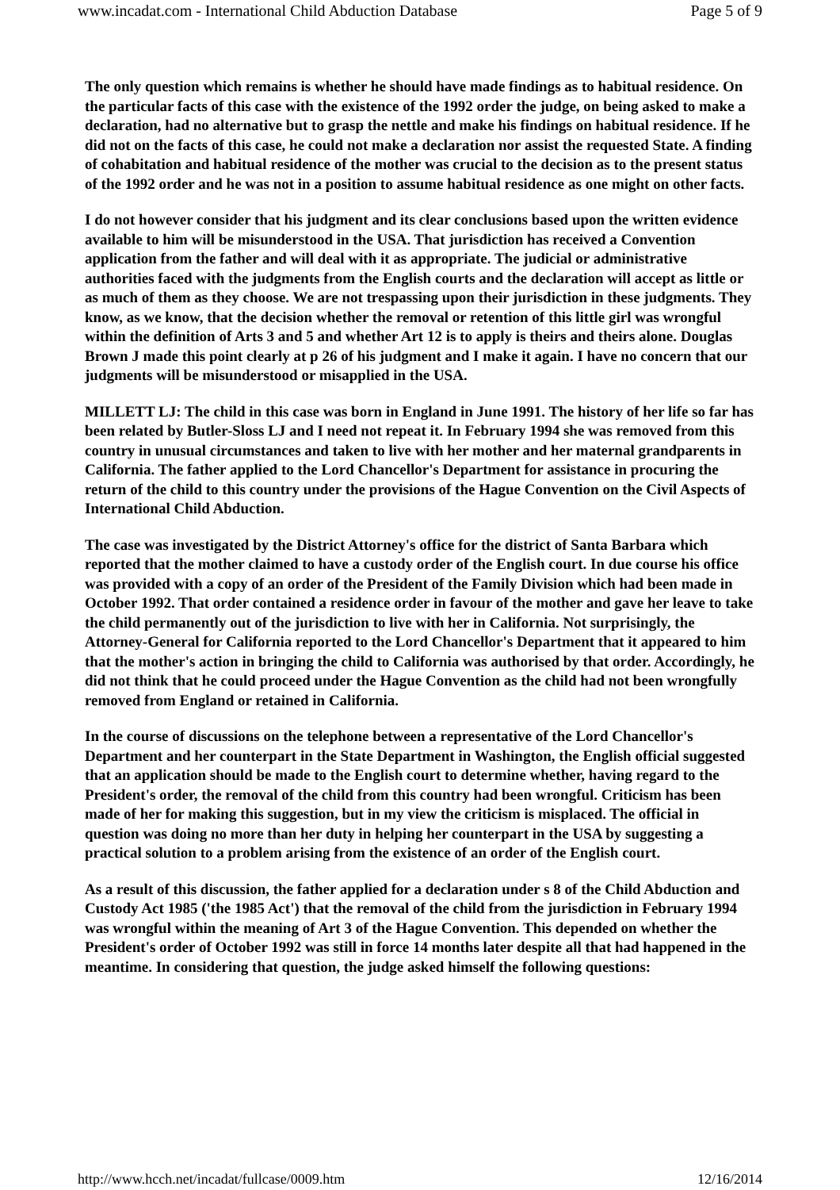www.incadat.com - International Child Abduction Database Page 5 of 9
The only question which remains is whether he should have made findings as to habitual residence. On the particular facts of this case with the existence of the 1992 order the judge, on being asked to make a declaration, had no alternative but to grasp the nettle and make his findings on habitual residence. If he did not on the facts of this case, he could not make a declaration nor assist the requested State. A finding of cohabitation and habitual residence of the mother was crucial to the decision as to the present status of the 1992 order and he was not in a position to assume habitual residence as one might on other facts.
I do not however consider that his judgment and its clear conclusions based upon the written evidence available to him will be misunderstood in the USA. That jurisdiction has received a Convention application from the father and will deal with it as appropriate. The judicial or administrative authorities faced with the judgments from the English courts and the declaration will accept as little or as much of them as they choose. We are not trespassing upon their jurisdiction in these judgments. They know, as we know, that the decision whether the removal or retention of this little girl was wrongful within the definition of Arts 3 and 5 and whether Art 12 is to apply is theirs and theirs alone. Douglas Brown J made this point clearly at p 26 of his judgment and I make it again. I have no concern that our judgments will be misunderstood or misapplied in the USA.
MILLETT LJ: The child in this case was born in England in June 1991. The history of her life so far has been related by Butler-Sloss LJ and I need not repeat it. In February 1994 she was removed from this country in unusual circumstances and taken to live with her mother and her maternal grandparents in California. The father applied to the Lord Chancellor's Department for assistance in procuring the return of the child to this country under the provisions of the Hague Convention on the Civil Aspects of International Child Abduction.
The case was investigated by the District Attorney's office for the district of Santa Barbara which reported that the mother claimed to have a custody order of the English court. In due course his office was provided with a copy of an order of the President of the Family Division which had been made in October 1992. That order contained a residence order in favour of the mother and gave her leave to take the child permanently out of the jurisdiction to live with her in California. Not surprisingly, the Attorney-General for California reported to the Lord Chancellor's Department that it appeared to him that the mother's action in bringing the child to California was authorised by that order. Accordingly, he did not think that he could proceed under the Hague Convention as the child had not been wrongfully removed from England or retained in California.
In the course of discussions on the telephone between a representative of the Lord Chancellor's Department and her counterpart in the State Department in Washington, the English official suggested that an application should be made to the English court to determine whether, having regard to the President's order, the removal of the child from this country had been wrongful. Criticism has been made of her for making this suggestion, but in my view the criticism is misplaced. The official in question was doing no more than her duty in helping her counterpart in the USA by suggesting a practical solution to a problem arising from the existence of an order of the English court.
As a result of this discussion, the father applied for a declaration under s 8 of the Child Abduction and Custody Act 1985 ('the 1985 Act') that the removal of the child from the jurisdiction in February 1994 was wrongful within the meaning of Art 3 of the Hague Convention. This depended on whether the President's order of October 1992 was still in force 14 months later despite all that had happened in the meantime. In considering that question, the judge asked himself the following questions:
http://www.hcch.net/incadat/fullcase/0009.htm 12/16/2014